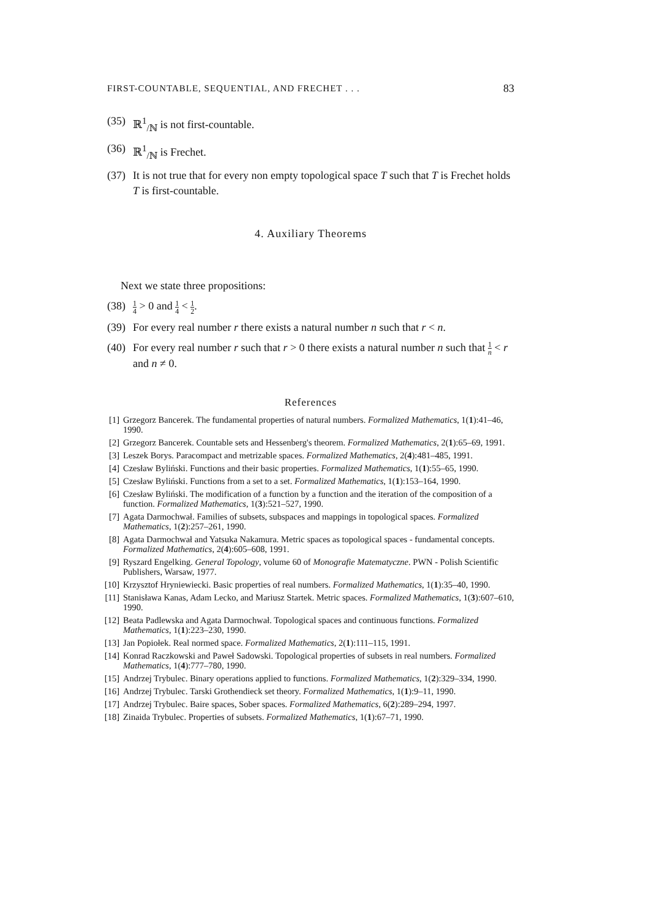FIRST-COUNTABLE, SEQUENTIAL, AND FRECHET . . . 83
(35) ℝ<sup>1</sup><sub>/ℕ</sub> is not first-countable.
(36) ℝ<sup>1</sup><sub>/ℕ</sub> is Frechet.
(37) It is not true that for every non empty topological space T such that T is Frechet holds T is first-countable.
4. Auxiliary Theorems
Next we state three propositions:
(38) 1 4 > 0 and 1 4 < 1 2.
(39) For every real number r there exists a natural number n such that r < n.
(40) For every real number r such that r > 0 there exists a natural number n such that 1 n < r and n ≠ 0.
References
[1] Grzegorz Bancerek. The fundamental properties of natural numbers. Formalized Mathematics, 1(1):41–46, 1990.
[2] Grzegorz Bancerek. Countable sets and Hessenberg's theorem. Formalized Mathematics, 2(1):65–69, 1991.
[3] Leszek Borys. Paracompact and metrizable spaces. Formalized Mathematics, 2(4):481–485, 1991.
[4] Czesław Byliński. Functions and their basic properties. Formalized Mathematics, 1(1):55–65, 1990.
[5] Czesław Byliński. Functions from a set to a set. Formalized Mathematics, 1(1):153–164, 1990.
[6] Czesław Byliński. The modification of a function by a function and the iteration of the composition of a function. Formalized Mathematics, 1(3):521–527, 1990.
[7] Agata Darmochwał. Families of subsets, subspaces and mappings in topological spaces. Formalized Mathematics, 1(2):257–261, 1990.
[8] Agata Darmochwał and Yatsuka Nakamura. Metric spaces as topological spaces - fundamental concepts. Formalized Mathematics, 2(4):605–608, 1991.
[9] Ryszard Engelking. General Topology, volume 60 of Monografie Matematyczne. PWN - Polish Scientific Publishers, Warsaw, 1977.
[10] Krzysztof Hryniewiecki. Basic properties of real numbers. Formalized Mathematics, 1(1):35–40, 1990.
[11] Stanisława Kanas, Adam Lecko, and Mariusz Startek. Metric spaces. Formalized Mathematics, 1(3):607–610, 1990.
[12] Beata Padlewska and Agata Darmochwał. Topological spaces and continuous functions. Formalized Mathematics, 1(1):223–230, 1990.
[13] Jan Popiołek. Real normed space. Formalized Mathematics, 2(1):111–115, 1991.
[14] Konrad Raczkowski and Paweł Sadowski. Topological properties of subsets in real numbers. Formalized Mathematics, 1(4):777–780, 1990.
[15] Andrzej Trybulec. Binary operations applied to functions. Formalized Mathematics, 1(2):329–334, 1990.
[16] Andrzej Trybulec. Tarski Grothendieck set theory. Formalized Mathematics, 1(1):9–11, 1990.
[17] Andrzej Trybulec. Baire spaces, Sober spaces. Formalized Mathematics, 6(2):289–294, 1997.
[18] Zinaida Trybulec. Properties of subsets. Formalized Mathematics, 1(1):67–71, 1990.